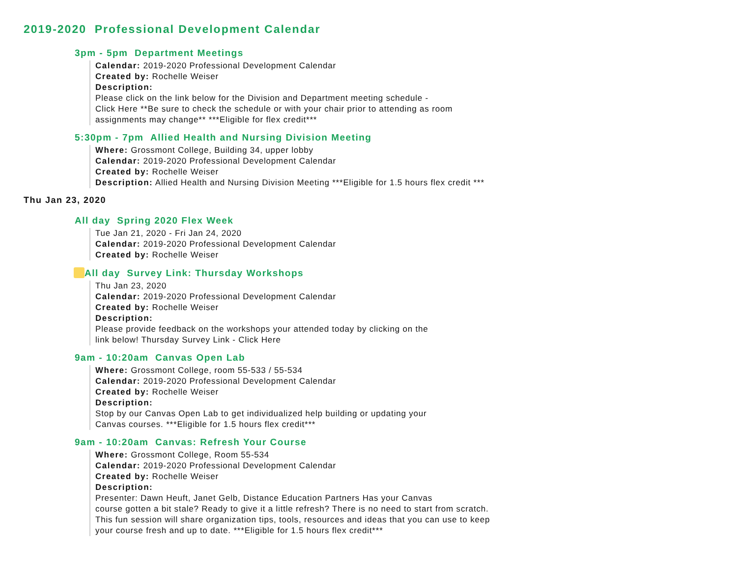2019-2020 Professional Development Calendar
3pm - 5pm Department Meetings
Calendar: 2019-2020 Professional Development Calendar
Created by: Rochelle Weiser
Description:
Please click on the link below for the Division and Department meeting schedule -
Click Here **Be sure to check the schedule or with your chair prior to attending as room
assignments may change** ***Eligible for flex credit***
5:30pm - 7pm Allied Health and Nursing Division Meeting
Where: Grossmont College, Building 34, upper lobby
Calendar: 2019-2020 Professional Development Calendar
Created by: Rochelle Weiser
Description: Allied Health and Nursing Division Meeting ***Eligible for 1.5 hours flex credit ***
Thu Jan 23, 2020
All day Spring 2020 Flex Week
Tue Jan 21, 2020 - Fri Jan 24, 2020
Calendar: 2019-2020 Professional Development Calendar
Created by: Rochelle Weiser
All day Survey Link: Thursday Workshops
Thu Jan 23, 2020
Calendar: 2019-2020 Professional Development Calendar
Created by: Rochelle Weiser
Description:
Please provide feedback on the workshops your attended today by clicking on the
link below! Thursday Survey Link - Click Here
9am - 10:20am Canvas Open Lab
Where: Grossmont College, room 55-533 / 55-534
Calendar: 2019-2020 Professional Development Calendar
Created by: Rochelle Weiser
Description:
Stop by our Canvas Open Lab to get individualized help building or updating your
Canvas courses. ***Eligible for 1.5 hours flex credit***
9am - 10:20am Canvas: Refresh Your Course
Where: Grossmont College, Room 55-534
Calendar: 2019-2020 Professional Development Calendar
Created by: Rochelle Weiser
Description:
Presenter: Dawn Heuft, Janet Gelb, Distance Education Partners Has your Canvas
course gotten a bit stale? Ready to give it a little refresh? There is no need to start from scratch.
This fun session will share organization tips, tools, resources and ideas that you can use to keep
your course fresh and up to date. ***Eligible for 1.5 hours flex credit***